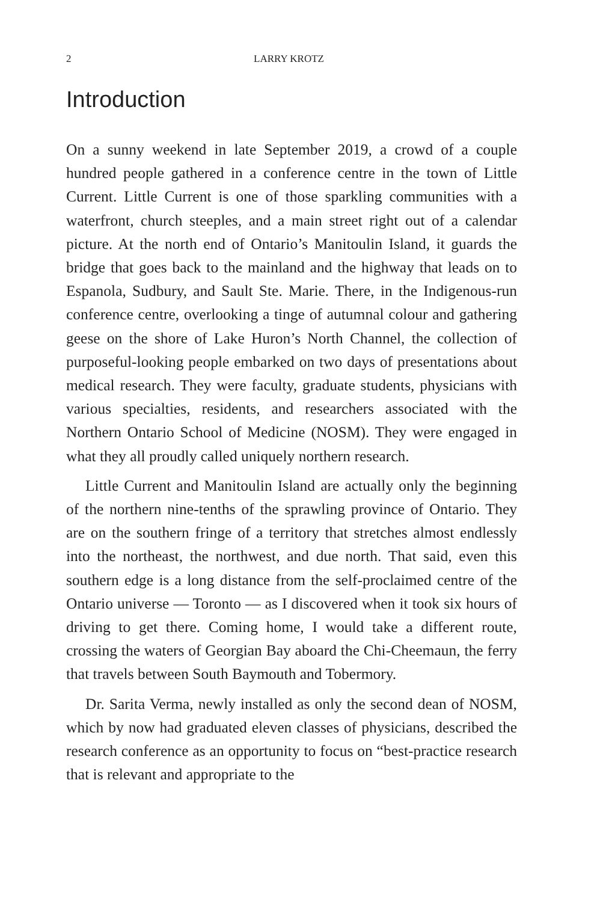2 LARRY KROTZ
Introduction
On a sunny weekend in late September 2019, a crowd of a couple hundred people gathered in a conference centre in the town of Little Current. Little Current is one of those sparkling communities with a waterfront, church steeples, and a main street right out of a calendar picture. At the north end of Ontario’s Manitoulin Island, it guards the bridge that goes back to the mainland and the highway that leads on to Espanola, Sudbury, and Sault Ste. Marie. There, in the Indigenous-run conference centre, overlooking a tinge of autumnal colour and gathering geese on the shore of Lake Huron’s North Channel, the collection of purposeful-looking people embarked on two days of presentations about medical research. They were faculty, graduate students, physicians with various specialties, residents, and researchers associated with the Northern Ontario School of Medicine (NOSM). They were engaged in what they all proudly called uniquely northern research.
Little Current and Manitoulin Island are actually only the beginning of the northern nine-tenths of the sprawling province of Ontario. They are on the southern fringe of a territory that stretches almost endlessly into the northeast, the northwest, and due north. That said, even this southern edge is a long distance from the self-proclaimed centre of the Ontario universe — Toronto — as I discovered when it took six hours of driving to get there. Coming home, I would take a different route, crossing the waters of Georgian Bay aboard the Chi-Cheemaun, the ferry that travels between South Baymouth and Tobermory.
Dr. Sarita Verma, newly installed as only the second dean of NOSM, which by now had graduated eleven classes of physicians, described the research conference as an opportunity to focus on “best-practice research that is relevant and appropriate to the